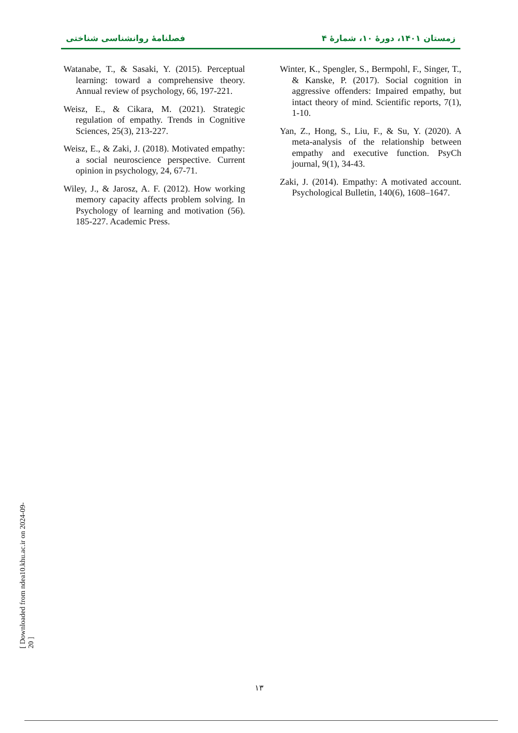زمستان ۱۴۰۱، دورهٔ ۱۰، شمارهٔ ۴ فصلنامهٔ روانشناسی شناختی
Watanabe, T., & Sasaki, Y. (2015). Perceptual learning: toward a comprehensive theory. Annual review of psychology, 66, 197-221.
Weisz, E., & Cikara, M. (2021). Strategic regulation of empathy. Trends in Cognitive Sciences, 25(3), 213-227.
Weisz, E., & Zaki, J. (2018). Motivated empathy: a social neuroscience perspective. Current opinion in psychology, 24, 67-71.
Wiley, J., & Jarosz, A. F. (2012). How working memory capacity affects problem solving. In Psychology of learning and motivation (56). 185-227. Academic Press.
Winter, K., Spengler, S., Bermpohl, F., Singer, T., & Kanske, P. (2017). Social cognition in aggressive offenders: Impaired empathy, but intact theory of mind. Scientific reports, 7(1), 1-10.
Yan, Z., Hong, S., Liu, F., & Su, Y. (2020). A meta-analysis of the relationship between empathy and executive function. PsyCh journal, 9(1), 34-43.
Zaki, J. (2014). Empathy: A motivated account. Psychological Bulletin, 140(6), 1608–1647.
۱۳
[ Downloaded from ndea10.khu.ac.ir on 2024-09-20 ]